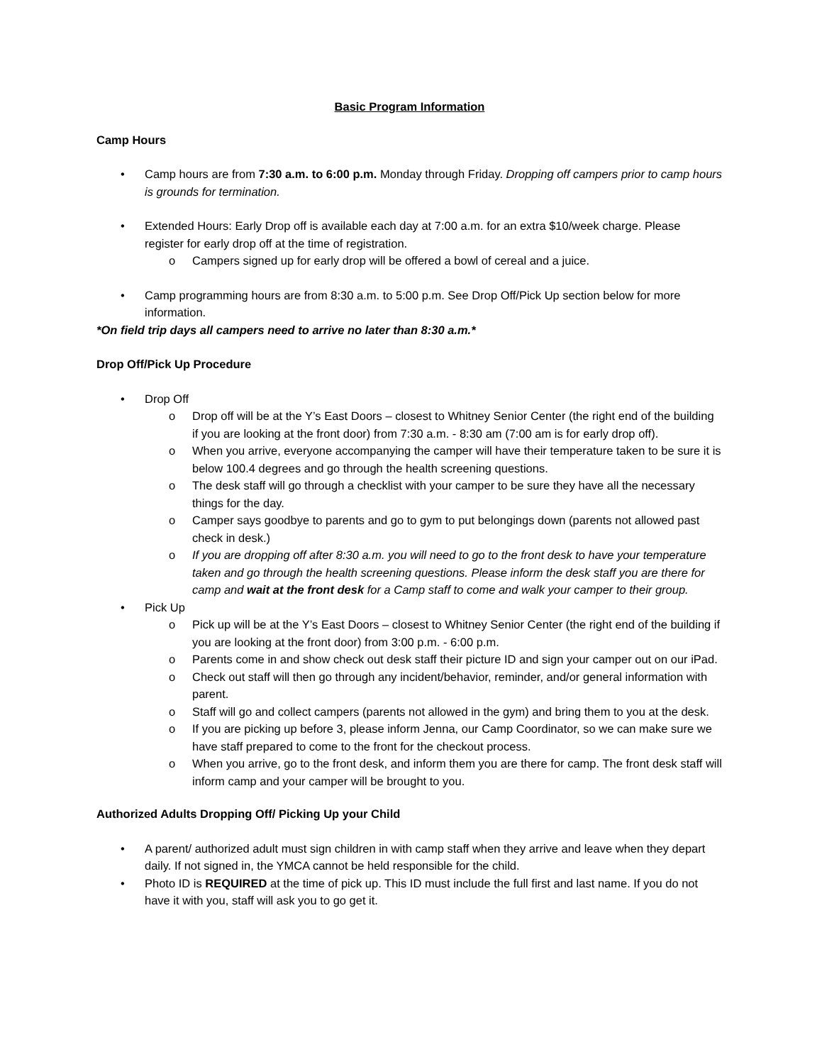Basic Program Information
Camp Hours
• Camp hours are from 7:30 a.m. to 6:00 p.m. Monday through Friday. Dropping off campers prior to camp hours is grounds for termination.
• Extended Hours: Early Drop off is available each day at 7:00 a.m. for an extra $10/week charge. Please register for early drop off at the time of registration.
o Campers signed up for early drop will be offered a bowl of cereal and a juice.
• Camp programming hours are from 8:30 a.m. to 5:00 p.m. See Drop Off/Pick Up section below for more information.
*On field trip days all campers need to arrive no later than 8:30 a.m.*
Drop Off/Pick Up Procedure
• Drop Off
o Drop off will be at the Y’s East Doors – closest to Whitney Senior Center (the right end of the building if you are looking at the front door) from 7:30 a.m. - 8:30 am (7:00 am is for early drop off).
o When you arrive, everyone accompanying the camper will have their temperature taken to be sure it is below 100.4 degrees and go through the health screening questions.
o The desk staff will go through a checklist with your camper to be sure they have all the necessary things for the day.
o Camper says goodbye to parents and go to gym to put belongings down (parents not allowed past check in desk.)
o If you are dropping off after 8:30 a.m. you will need to go to the front desk to have your temperature taken and go through the health screening questions. Please inform the desk staff you are there for camp and wait at the front desk for a Camp staff to come and walk your camper to their group.
• Pick Up
o Pick up will be at the Y’s East Doors – closest to Whitney Senior Center (the right end of the building if you are looking at the front door) from 3:00 p.m. - 6:00 p.m.
o Parents come in and show check out desk staff their picture ID and sign your camper out on our iPad.
o Check out staff will then go through any incident/behavior, reminder, and/or general information with parent.
o Staff will go and collect campers (parents not allowed in the gym) and bring them to you at the desk.
o If you are picking up before 3, please inform Jenna, our Camp Coordinator, so we can make sure we have staff prepared to come to the front for the checkout process.
o When you arrive, go to the front desk, and inform them you are there for camp. The front desk staff will inform camp and your camper will be brought to you.
Authorized Adults Dropping Off/ Picking Up your Child
• A parent/ authorized adult must sign children in with camp staff when they arrive and leave when they depart daily. If not signed in, the YMCA cannot be held responsible for the child.
• Photo ID is REQUIRED at the time of pick up. This ID must include the full first and last name. If you do not have it with you, staff will ask you to go get it.